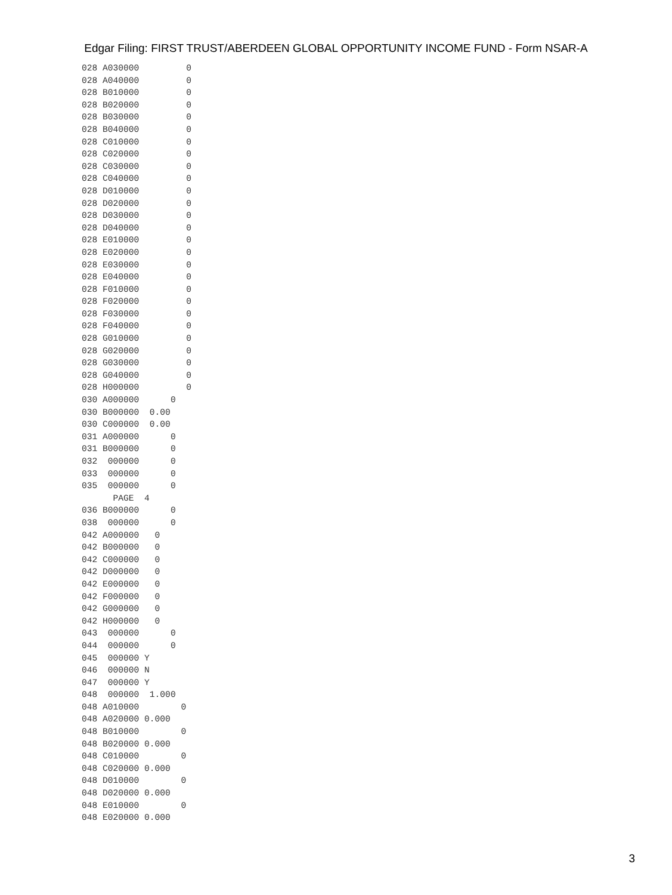Edgar Filing: FIRST TRUST/ABERDEEN GLOBAL OPPORTUNITY INCOME FUND - Form NSAR-A
028 A030000         0
028 A040000         0
028 B010000         0
028 B020000         0
028 B030000         0
028 B040000         0
028 C010000         0
028 C020000         0
028 C030000         0
028 C040000         0
028 D010000         0
028 D020000         0
028 D030000         0
028 D040000         0
028 E010000         0
028 E020000         0
028 E030000         0
028 E040000         0
028 F010000         0
028 F020000         0
028 F030000         0
028 F040000         0
028 G010000         0
028 G020000         0
028 G030000         0
028 G040000         0
028 H000000         0
030 A000000      0
030 B000000  0.00
030 C000000  0.00
031 A000000      0
031 B000000      0
032  000000      0
033  000000      0
035  000000      0
      PAGE  4
036 B000000      0
038  000000      0
042 A000000   0
042 B000000   0
042 C000000   0
042 D000000   0
042 E000000   0
042 F000000   0
042 G000000   0
042 H000000   0
043  000000      0
044  000000      0
045  000000 Y
046  000000 N
047  000000 Y
048  000000  1.000
048 A010000        0
048 A020000 0.000
048 B010000        0
048 B020000 0.000
048 C010000        0
048 C020000 0.000
048 D010000        0
048 D020000 0.000
048 E010000        0
048 E020000 0.000
3